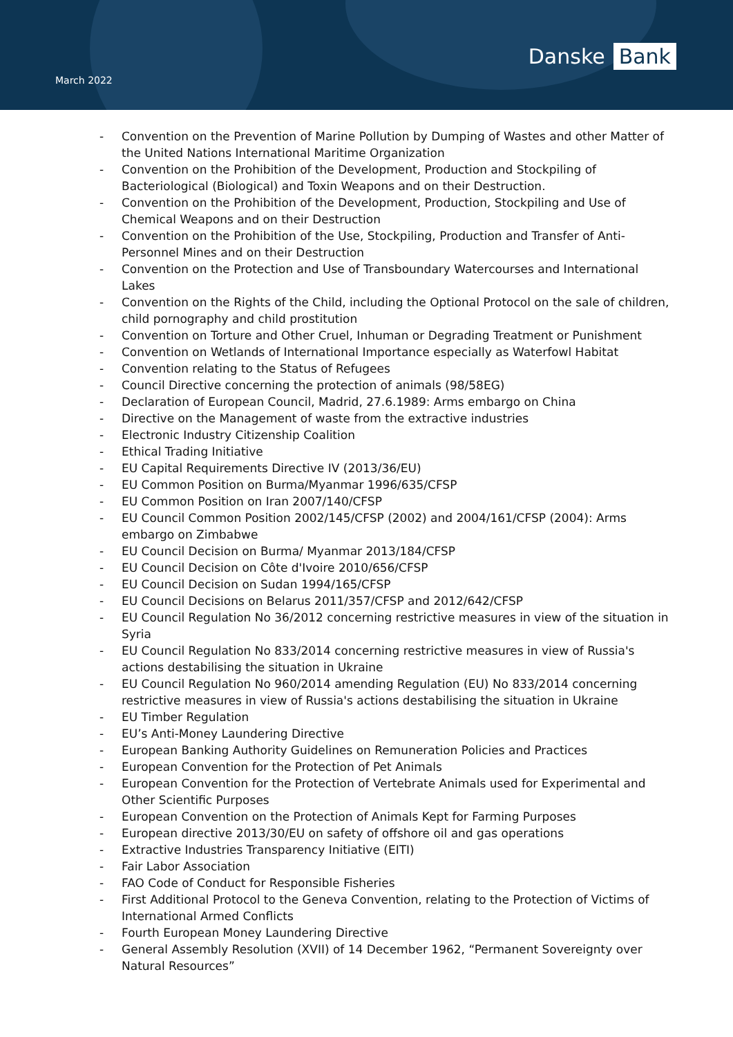March 2022
Danske Bank
- Convention on the Prevention of Marine Pollution by Dumping of Wastes and other Matter of the United Nations International Maritime Organization
- Convention on the Prohibition of the Development, Production and Stockpiling of Bacteriological (Biological) and Toxin Weapons and on their Destruction.
- Convention on the Prohibition of the Development, Production, Stockpiling and Use of Chemical Weapons and on their Destruction
- Convention on the Prohibition of the Use, Stockpiling, Production and Transfer of Anti-Personnel Mines and on their Destruction
- Convention on the Protection and Use of Transboundary Watercourses and International Lakes
- Convention on the Rights of the Child, including the Optional Protocol on the sale of children, child pornography and child prostitution
- Convention on Torture and Other Cruel, Inhuman or Degrading Treatment or Punishment
- Convention on Wetlands of International Importance especially as Waterfowl Habitat
- Convention relating to the Status of Refugees
- Council Directive concerning the protection of animals (98/58EG)
- Declaration of European Council, Madrid, 27.6.1989: Arms embargo on China
- Directive on the Management of waste from the extractive industries
- Electronic Industry Citizenship Coalition
- Ethical Trading Initiative
- EU Capital Requirements Directive IV (2013/36/EU)
- EU Common Position on Burma/Myanmar 1996/635/CFSP
- EU Common Position on Iran 2007/140/CFSP
- EU Council Common Position 2002/145/CFSP (2002) and 2004/161/CFSP (2004): Arms embargo on Zimbabwe
- EU Council Decision on Burma/ Myanmar 2013/184/CFSP
- EU Council Decision on Côte d'Ivoire 2010/656/CFSP
- EU Council Decision on Sudan 1994/165/CFSP
- EU Council Decisions on Belarus 2011/357/CFSP and 2012/642/CFSP
- EU Council Regulation No 36/2012 concerning restrictive measures in view of the situation in Syria
- EU Council Regulation No 833/2014 concerning restrictive measures in view of Russia's actions destabilising the situation in Ukraine
- EU Council Regulation No 960/2014 amending Regulation (EU) No 833/2014 concerning restrictive measures in view of Russia's actions destabilising the situation in Ukraine
- EU Timber Regulation
- EU’s Anti-Money Laundering Directive
- European Banking Authority Guidelines on Remuneration Policies and Practices
- European Convention for the Protection of Pet Animals
- European Convention for the Protection of Vertebrate Animals used for Experimental and Other Scientific Purposes
- European Convention on the Protection of Animals Kept for Farming Purposes
- European directive 2013/30/EU on safety of offshore oil and gas operations
- Extractive Industries Transparency Initiative (EITI)
- Fair Labor Association
- FAO Code of Conduct for Responsible Fisheries
- First Additional Protocol to the Geneva Convention, relating to the Protection of Victims of International Armed Conflicts
- Fourth European Money Laundering Directive
- General Assembly Resolution (XVII) of 14 December 1962, “Permanent Sovereignty over Natural Resources”